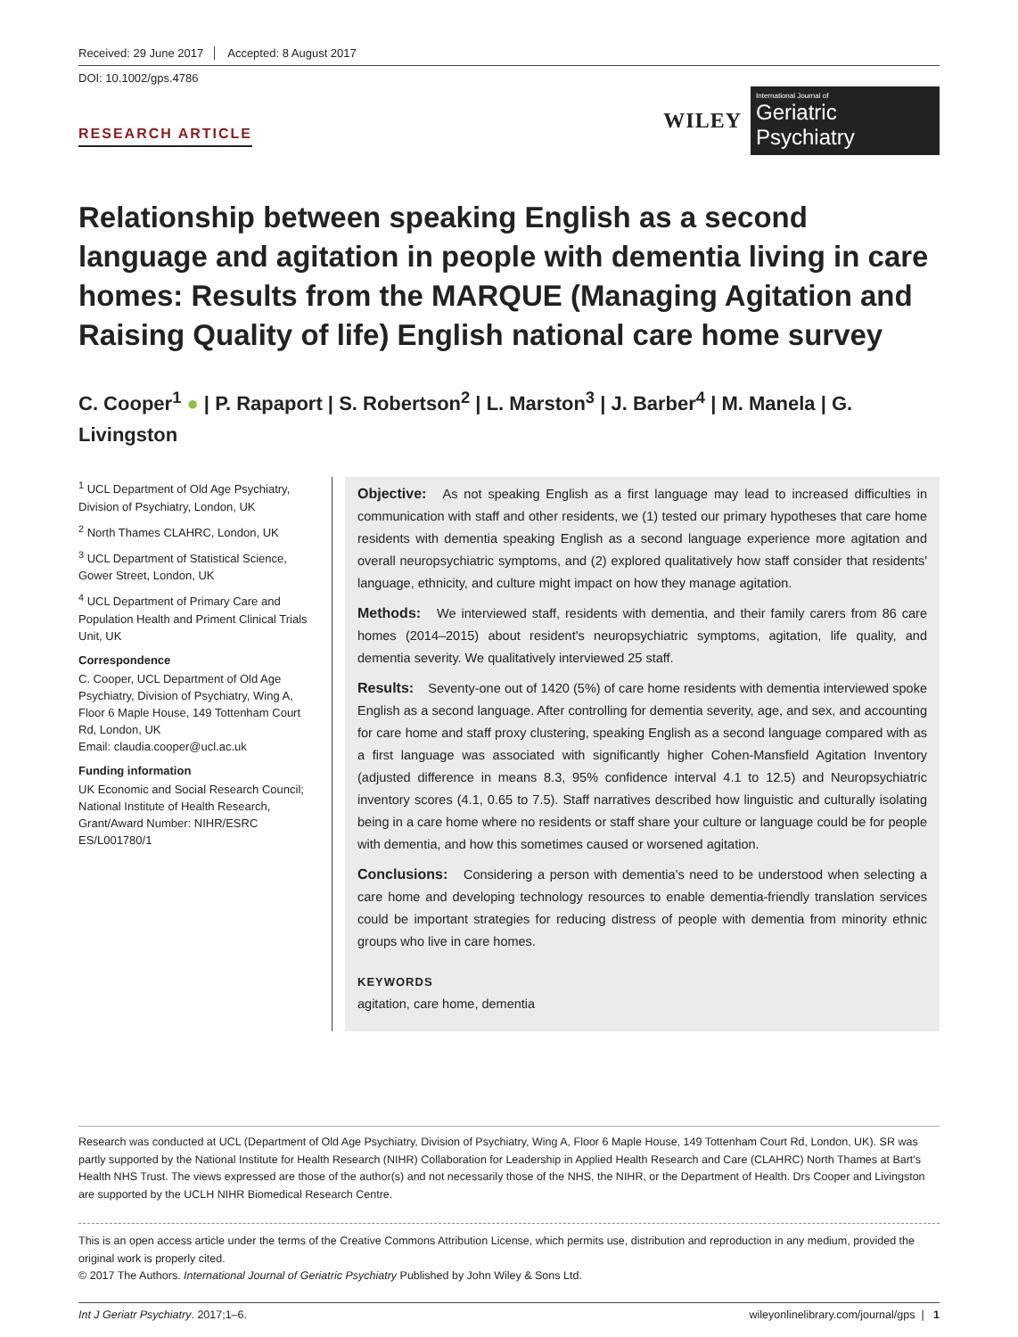Received: 29 June 2017 Accepted: 8 August 2017
DOI: 10.1002/gps.4786
RESEARCH ARTICLE
WILEY
International Journal of
Geriatric Psychiatry
Relationship between speaking English as a second language and agitation in people with dementia living in care homes: Results from the MARQUE (Managing Agitation and Raising Quality of life) English national care home survey
C. Cooper<sup>1</sup> ● | P. Rapaport | S. Robertson<sup>2</sup> | L. Marston<sup>3</sup> | J. Barber<sup>4</sup> | M. Manela | G. Livingston
<sup>1</sup> UCL Department of Old Age Psychiatry, Division of Psychiatry, London, UK
<sup>2</sup> North Thames CLAHRC, London, UK
<sup>3</sup> UCL Department of Statistical Science, Gower Street, London, UK
<sup>4</sup> UCL Department of Primary Care and Population Health and Priment Clinical Trials Unit, UK
Correspondence
C. Cooper, UCL Department of Old Age Psychiatry, Division of Psychiatry, Wing A, Floor 6 Maple House, 149 Tottenham Court Rd, London, UK
Email: claudia.cooper@ucl.ac.uk
Funding information
UK Economic and Social Research Council; National Institute of Health Research, Grant/Award Number: NIHR/ESRC ES/L001780/1
Objective: As not speaking English as a first language may lead to increased difficulties in communication with staff and other residents, we (1) tested our primary hypotheses that care home residents with dementia speaking English as a second language experience more agitation and overall neuropsychiatric symptoms, and (2) explored qualitatively how staff consider that residents' language, ethnicity, and culture might impact on how they manage agitation.
Methods: We interviewed staff, residents with dementia, and their family carers from 86 care homes (2014–2015) about resident's neuropsychiatric symptoms, agitation, life quality, and dementia severity. We qualitatively interviewed 25 staff.
Results: Seventy-one out of 1420 (5%) of care home residents with dementia interviewed spoke English as a second language. After controlling for dementia severity, age, and sex, and accounting for care home and staff proxy clustering, speaking English as a second language compared with as a first language was associated with significantly higher Cohen-Mansfield Agitation Inventory (adjusted difference in means 8.3, 95% confidence interval 4.1 to 12.5) and Neuropsychiatric inventory scores (4.1, 0.65 to 7.5). Staff narratives described how linguistic and culturally isolating being in a care home where no residents or staff share your culture or language could be for people with dementia, and how this sometimes caused or worsened agitation.
Conclusions: Considering a person with dementia's need to be understood when selecting a care home and developing technology resources to enable dementia-friendly translation services could be important strategies for reducing distress of people with dementia from minority ethnic groups who live in care homes.
KEYWORDS
agitation, care home, dementia
Research was conducted at UCL (Department of Old Age Psychiatry, Division of Psychiatry, Wing A, Floor 6 Maple House, 149 Tottenham Court Rd, London, UK). SR was partly supported by the National Institute for Health Research (NIHR) Collaboration for Leadership in Applied Health Research and Care (CLAHRC) North Thames at Bart's Health NHS Trust. The views expressed are those of the author(s) and not necessarily those of the NHS, the NIHR, or the Department of Health. Drs Cooper and Livingston are supported by the UCLH NIHR Biomedical Research Centre.
This is an open access article under the terms of the Creative Commons Attribution License, which permits use, distribution and reproduction in any medium, provided the original work is properly cited.
© 2017 The Authors. International Journal of Geriatric Psychiatry Published by John Wiley & Sons Ltd.
Int J Geriatr Psychiatry. 2017;1–6. wileyonlinelibrary.com/journal/gps | 1